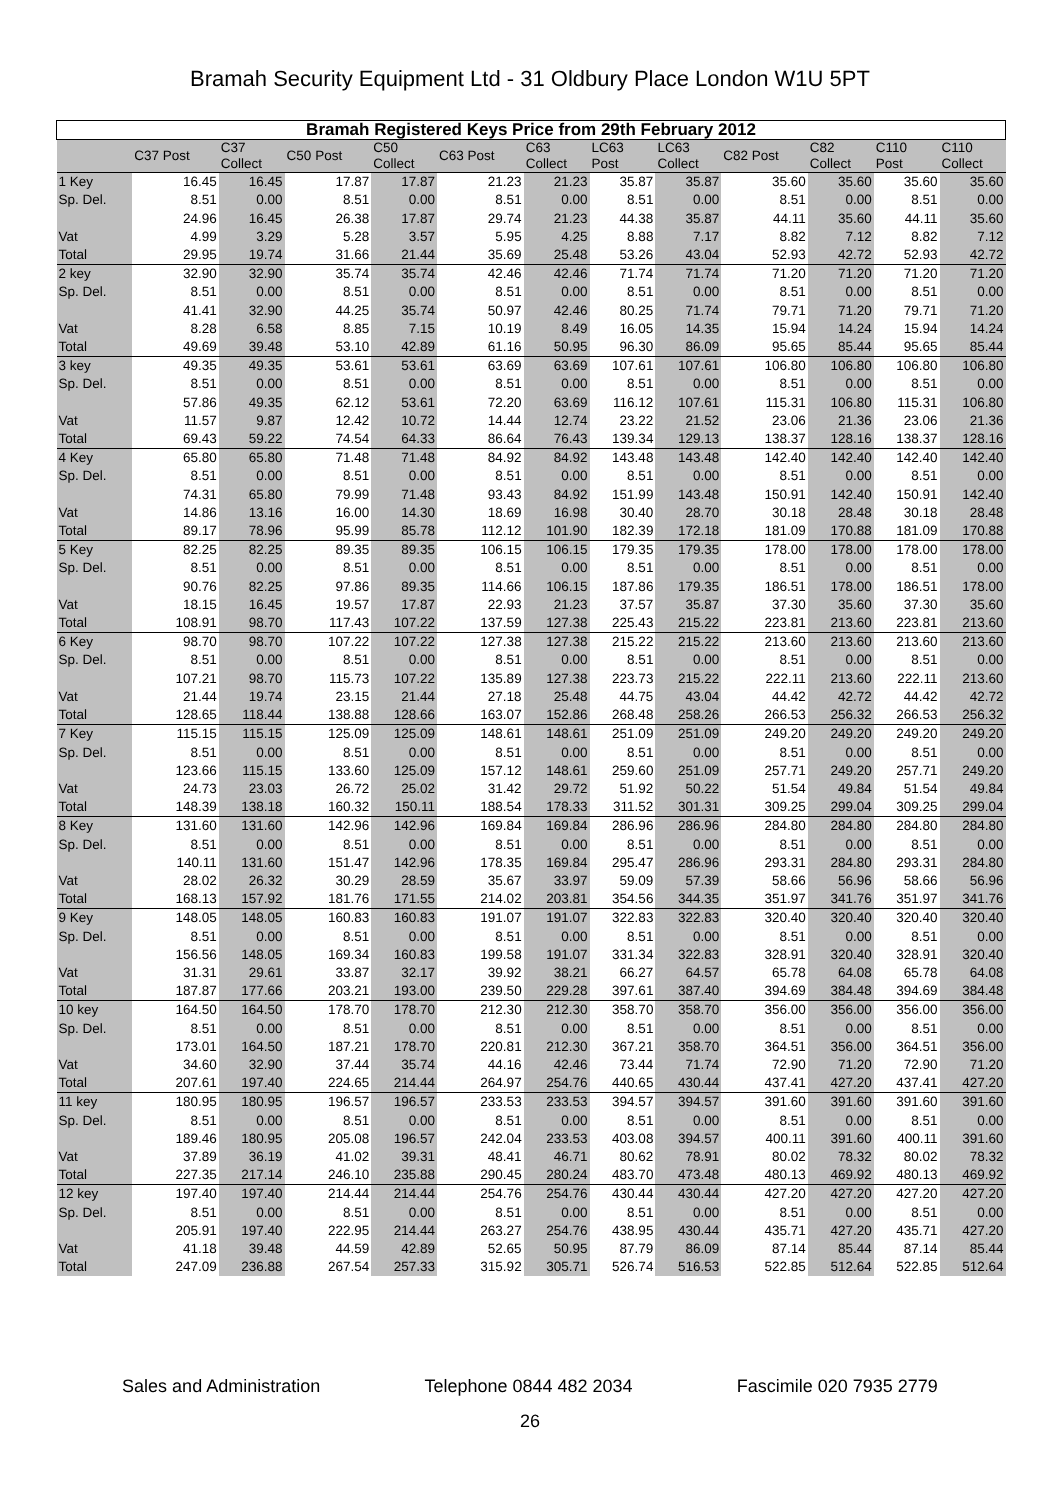Bramah Security Equipment Ltd - 31 Oldbury Place London W1U 5PT
| Bramah Registered Keys Price from 29th February 2012 | | | | | | | | | | | | |
| --- | --- | --- | --- | --- | --- | --- | --- | --- | --- | --- | --- | --- |
| | C37 Post | C37 Collect | C50 Post | C50 Collect | C63 Post | C63 Collect | LC63 Post | LC63 Collect | C82 Post | C82 Collect | C110 Post | C110 Collect |
| 1 Key | 16.45 | 16.45 | 17.87 | 17.87 | 21.23 | 21.23 | 35.87 | 35.87 | 35.60 | 35.60 | 35.60 | 35.60 |
| Sp. Del. | 8.51 | 0.00 | 8.51 | 0.00 | 8.51 | 0.00 | 8.51 | 0.00 | 8.51 | 0.00 | 8.51 | 0.00 |
| | 24.96 | 16.45 | 26.38 | 17.87 | 29.74 | 21.23 | 44.38 | 35.87 | 44.11 | 35.60 | 44.11 | 35.60 |
| Vat | 4.99 | 3.29 | 5.28 | 3.57 | 5.95 | 4.25 | 8.88 | 7.17 | 8.82 | 7.12 | 8.82 | 7.12 |
| Total | 29.95 | 19.74 | 31.66 | 21.44 | 35.69 | 25.48 | 53.26 | 43.04 | 52.93 | 42.72 | 52.93 | 42.72 |
| 2 key | 32.90 | 32.90 | 35.74 | 35.74 | 42.46 | 42.46 | 71.74 | 71.74 | 71.20 | 71.20 | 71.20 | 71.20 |
| Sp. Del. | 8.51 | 0.00 | 8.51 | 0.00 | 8.51 | 0.00 | 8.51 | 0.00 | 8.51 | 0.00 | 8.51 | 0.00 |
| | 41.41 | 32.90 | 44.25 | 35.74 | 50.97 | 42.46 | 80.25 | 71.74 | 79.71 | 71.20 | 79.71 | 71.20 |
| Vat | 8.28 | 6.58 | 8.85 | 7.15 | 10.19 | 8.49 | 16.05 | 14.35 | 15.94 | 14.24 | 15.94 | 14.24 |
| Total | 49.69 | 39.48 | 53.10 | 42.89 | 61.16 | 50.95 | 96.30 | 86.09 | 95.65 | 85.44 | 95.65 | 85.44 |
| 3 key | 49.35 | 49.35 | 53.61 | 53.61 | 63.69 | 63.69 | 107.61 | 107.61 | 106.80 | 106.80 | 106.80 | 106.80 |
| Sp. Del. | 8.51 | 0.00 | 8.51 | 0.00 | 8.51 | 0.00 | 8.51 | 0.00 | 8.51 | 0.00 | 8.51 | 0.00 |
| | 57.86 | 49.35 | 62.12 | 53.61 | 72.20 | 63.69 | 116.12 | 107.61 | 115.31 | 106.80 | 115.31 | 106.80 |
| Vat | 11.57 | 9.87 | 12.42 | 10.72 | 14.44 | 12.74 | 23.22 | 21.52 | 23.06 | 21.36 | 23.06 | 21.36 |
| Total | 69.43 | 59.22 | 74.54 | 64.33 | 86.64 | 76.43 | 139.34 | 129.13 | 138.37 | 128.16 | 138.37 | 128.16 |
| 4 Key | 65.80 | 65.80 | 71.48 | 71.48 | 84.92 | 84.92 | 143.48 | 143.48 | 142.40 | 142.40 | 142.40 | 142.40 |
| Sp. Del. | 8.51 | 0.00 | 8.51 | 0.00 | 8.51 | 0.00 | 8.51 | 0.00 | 8.51 | 0.00 | 8.51 | 0.00 |
| | 74.31 | 65.80 | 79.99 | 71.48 | 93.43 | 84.92 | 151.99 | 143.48 | 150.91 | 142.40 | 150.91 | 142.40 |
| Vat | 14.86 | 13.16 | 16.00 | 14.30 | 18.69 | 16.98 | 30.40 | 28.70 | 30.18 | 28.48 | 30.18 | 28.48 |
| Total | 89.17 | 78.96 | 95.99 | 85.78 | 112.12 | 101.90 | 182.39 | 172.18 | 181.09 | 170.88 | 181.09 | 170.88 |
| 5 Key | 82.25 | 82.25 | 89.35 | 89.35 | 106.15 | 106.15 | 179.35 | 179.35 | 178.00 | 178.00 | 178.00 | 178.00 |
| Sp. Del. | 8.51 | 0.00 | 8.51 | 0.00 | 8.51 | 0.00 | 8.51 | 0.00 | 8.51 | 0.00 | 8.51 | 0.00 |
| | 90.76 | 82.25 | 97.86 | 89.35 | 114.66 | 106.15 | 187.86 | 179.35 | 186.51 | 178.00 | 186.51 | 178.00 |
| Vat | 18.15 | 16.45 | 19.57 | 17.87 | 22.93 | 21.23 | 37.57 | 35.87 | 37.30 | 35.60 | 37.30 | 35.60 |
| Total | 108.91 | 98.70 | 117.43 | 107.22 | 137.59 | 127.38 | 225.43 | 215.22 | 223.81 | 213.60 | 223.81 | 213.60 |
| 6 Key | 98.70 | 98.70 | 107.22 | 107.22 | 127.38 | 127.38 | 215.22 | 215.22 | 213.60 | 213.60 | 213.60 | 213.60 |
| Sp. Del. | 8.51 | 0.00 | 8.51 | 0.00 | 8.51 | 0.00 | 8.51 | 0.00 | 8.51 | 0.00 | 8.51 | 0.00 |
| | 107.21 | 98.70 | 115.73 | 107.22 | 135.89 | 127.38 | 223.73 | 215.22 | 222.11 | 213.60 | 222.11 | 213.60 |
| Vat | 21.44 | 19.74 | 23.15 | 21.44 | 27.18 | 25.48 | 44.75 | 43.04 | 44.42 | 42.72 | 44.42 | 42.72 |
| Total | 128.65 | 118.44 | 138.88 | 128.66 | 163.07 | 152.86 | 268.48 | 258.26 | 266.53 | 256.32 | 266.53 | 256.32 |
| 7 Key | 115.15 | 115.15 | 125.09 | 125.09 | 148.61 | 148.61 | 251.09 | 251.09 | 249.20 | 249.20 | 249.20 | 249.20 |
| Sp. Del. | 8.51 | 0.00 | 8.51 | 0.00 | 8.51 | 0.00 | 8.51 | 0.00 | 8.51 | 0.00 | 8.51 | 0.00 |
| | 123.66 | 115.15 | 133.60 | 125.09 | 157.12 | 148.61 | 259.60 | 251.09 | 257.71 | 249.20 | 257.71 | 249.20 |
| Vat | 24.73 | 23.03 | 26.72 | 25.02 | 31.42 | 29.72 | 51.92 | 50.22 | 51.54 | 49.84 | 51.54 | 49.84 |
| Total | 148.39 | 138.18 | 160.32 | 150.11 | 188.54 | 178.33 | 311.52 | 301.31 | 309.25 | 299.04 | 309.25 | 299.04 |
| 8 Key | 131.60 | 131.60 | 142.96 | 142.96 | 169.84 | 169.84 | 286.96 | 286.96 | 284.80 | 284.80 | 284.80 | 284.80 |
| Sp. Del. | 8.51 | 0.00 | 8.51 | 0.00 | 8.51 | 0.00 | 8.51 | 0.00 | 8.51 | 0.00 | 8.51 | 0.00 |
| | 140.11 | 131.60 | 151.47 | 142.96 | 178.35 | 169.84 | 295.47 | 286.96 | 293.31 | 284.80 | 293.31 | 284.80 |
| Vat | 28.02 | 26.32 | 30.29 | 28.59 | 35.67 | 33.97 | 59.09 | 57.39 | 58.66 | 56.96 | 58.66 | 56.96 |
| Total | 168.13 | 157.92 | 181.76 | 171.55 | 214.02 | 203.81 | 354.56 | 344.35 | 351.97 | 341.76 | 351.97 | 341.76 |
| 9 Key | 148.05 | 148.05 | 160.83 | 160.83 | 191.07 | 191.07 | 322.83 | 322.83 | 320.40 | 320.40 | 320.40 | 320.40 |
| Sp. Del. | 8.51 | 0.00 | 8.51 | 0.00 | 8.51 | 0.00 | 8.51 | 0.00 | 8.51 | 0.00 | 8.51 | 0.00 |
| | 156.56 | 148.05 | 169.34 | 160.83 | 199.58 | 191.07 | 331.34 | 322.83 | 328.91 | 320.40 | 328.91 | 320.40 |
| Vat | 31.31 | 29.61 | 33.87 | 32.17 | 39.92 | 38.21 | 66.27 | 64.57 | 65.78 | 64.08 | 65.78 | 64.08 |
| Total | 187.87 | 177.66 | 203.21 | 193.00 | 239.50 | 229.28 | 397.61 | 387.40 | 394.69 | 384.48 | 394.69 | 384.48 |
| 10 key | 164.50 | 164.50 | 178.70 | 178.70 | 212.30 | 212.30 | 358.70 | 358.70 | 356.00 | 356.00 | 356.00 | 356.00 |
| Sp. Del. | 8.51 | 0.00 | 8.51 | 0.00 | 8.51 | 0.00 | 8.51 | 0.00 | 8.51 | 0.00 | 8.51 | 0.00 |
| | 173.01 | 164.50 | 187.21 | 178.70 | 220.81 | 212.30 | 367.21 | 358.70 | 364.51 | 356.00 | 364.51 | 356.00 |
| Vat | 34.60 | 32.90 | 37.44 | 35.74 | 44.16 | 42.46 | 73.44 | 71.74 | 72.90 | 71.20 | 72.90 | 71.20 |
| Total | 207.61 | 197.40 | 224.65 | 214.44 | 264.97 | 254.76 | 440.65 | 430.44 | 437.41 | 427.20 | 437.41 | 427.20 |
| 11 key | 180.95 | 180.95 | 196.57 | 196.57 | 233.53 | 233.53 | 394.57 | 394.57 | 391.60 | 391.60 | 391.60 | 391.60 |
| Sp. Del. | 8.51 | 0.00 | 8.51 | 0.00 | 8.51 | 0.00 | 8.51 | 0.00 | 8.51 | 0.00 | 8.51 | 0.00 |
| | 189.46 | 180.95 | 205.08 | 196.57 | 242.04 | 233.53 | 403.08 | 394.57 | 400.11 | 391.60 | 400.11 | 391.60 |
| Vat | 37.89 | 36.19 | 41.02 | 39.31 | 48.41 | 46.71 | 80.62 | 78.91 | 80.02 | 78.32 | 80.02 | 78.32 |
| Total | 227.35 | 217.14 | 246.10 | 235.88 | 290.45 | 280.24 | 483.70 | 473.48 | 480.13 | 469.92 | 480.13 | 469.92 |
| 12 key | 197.40 | 197.40 | 214.44 | 214.44 | 254.76 | 254.76 | 430.44 | 430.44 | 427.20 | 427.20 | 427.20 | 427.20 |
| Sp. Del. | 8.51 | 0.00 | 8.51 | 0.00 | 8.51 | 0.00 | 8.51 | 0.00 | 8.51 | 0.00 | 8.51 | 0.00 |
| | 205.91 | 197.40 | 222.95 | 214.44 | 263.27 | 254.76 | 438.95 | 430.44 | 435.71 | 427.20 | 435.71 | 427.20 |
| Vat | 41.18 | 39.48 | 44.59 | 42.89 | 52.65 | 50.95 | 87.79 | 86.09 | 87.14 | 85.44 | 87.14 | 85.44 |
| Total | 247.09 | 236.88 | 267.54 | 257.33 | 315.92 | 305.71 | 526.74 | 516.53 | 522.85 | 512.64 | 522.85 | 512.64 |
Sales and Administration Telephone 0844 482 2034 Fascimile 020 7935 2779
26